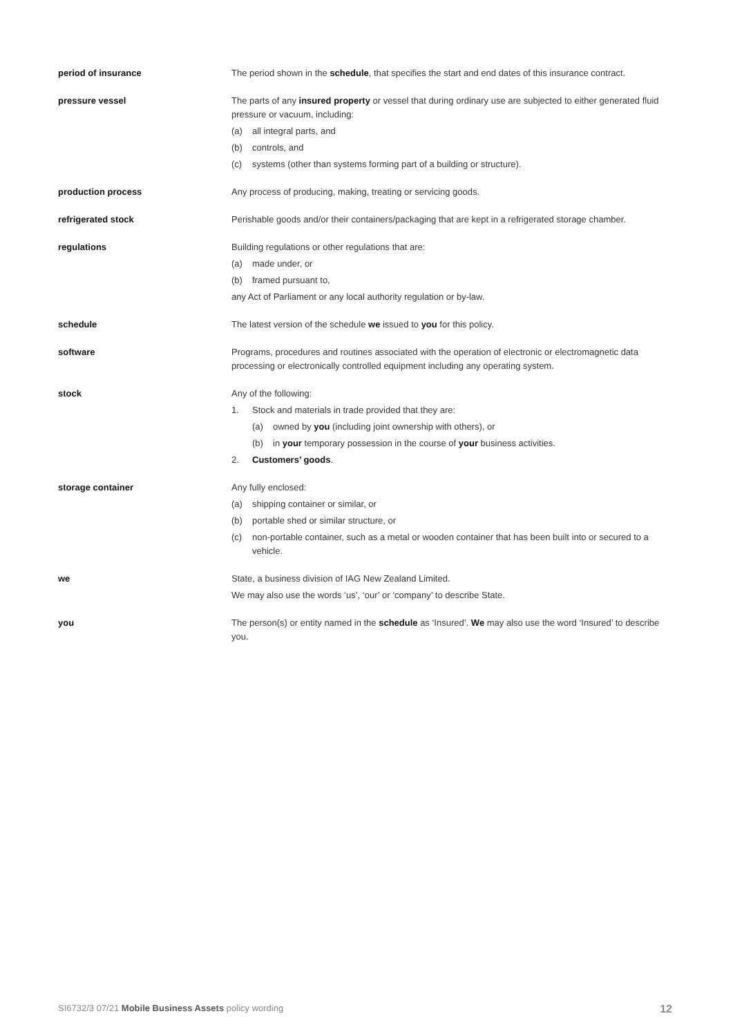period of insurance The period shown in the schedule, that specifies the start and end dates of this insurance contract.
pressure vessel The parts of any insured property or vessel that during ordinary use are subjected to either generated fluid pressure or vacuum, including:
(a) all integral parts, and
(b) controls, and
(c) systems (other than systems forming part of a building or structure).
production process Any process of producing, making, treating or servicing goods.
refrigerated stock Perishable goods and/or their containers/packaging that are kept in a refrigerated storage chamber.
regulations Building regulations or other regulations that are:
(a) made under, or
(b) framed pursuant to,
any Act of Parliament or any local authority regulation or by-law.
schedule The latest version of the schedule we issued to you for this policy.
software Programs, procedures and routines associated with the operation of electronic or electromagnetic data processing or electronically controlled equipment including any operating system.
stock Any of the following:
1. Stock and materials in trade provided that they are:
(a) owned by you (including joint ownership with others), or
(b) in your temporary possession in the course of your business activities.
2. Customers’ goods.
storage container Any fully enclosed:
(a) shipping container or similar, or
(b) portable shed or similar structure, or
(c) non-portable container, such as a metal or wooden container that has been built into or secured to a vehicle.
we State, a business division of IAG New Zealand Limited.
We may also use the words ‘us’, ‘our’ or ‘company’ to describe State.
you The person(s) or entity named in the schedule as ‘Insured’. We may also use the word ‘Insured’ to describe you.
SI6732/3 07/21 Mobile Business Assets policy wording
12